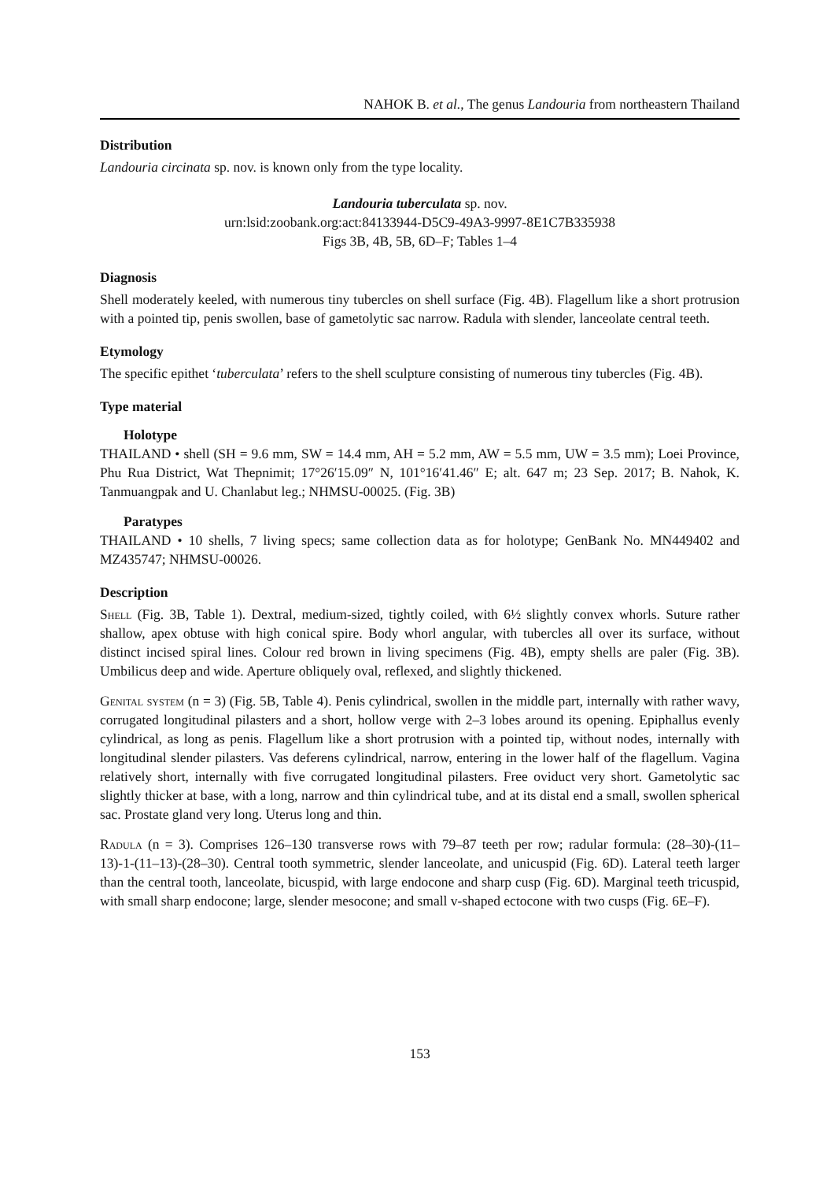NAHOK B. et al., The genus Landouria from northeastern Thailand
Distribution
Landouria circinata sp. nov. is known only from the type locality.
Landouria tuberculata sp. nov.
urn:lsid:zoobank.org:act:84133944-D5C9-49A3-9997-8E1C7B335938
Figs 3B, 4B, 5B, 6D–F; Tables 1–4
Diagnosis
Shell moderately keeled, with numerous tiny tubercles on shell surface (Fig. 4B). Flagellum like a short protrusion with a pointed tip, penis swollen, base of gametolytic sac narrow. Radula with slender, lanceolate central teeth.
Etymology
The specific epithet ‘tuberculata’ refers to the shell sculpture consisting of numerous tiny tubercles (Fig. 4B).
Type material
Holotype
THAILAND • shell (SH = 9.6 mm, SW = 14.4 mm, AH = 5.2 mm, AW = 5.5 mm, UW = 3.5 mm); Loei Province, Phu Rua District, Wat Thepnimit; 17°26′15.09″ N, 101°16′41.46″ E; alt. 647 m; 23 Sep. 2017; B. Nahok, K. Tanmuangpak and U. Chanlabut leg.; NHMSU-00025. (Fig. 3B)
Paratypes
THAILAND • 10 shells, 7 living specs; same collection data as for holotype; GenBank No. MN449402 and MZ435747; NHMSU-00026.
Description
Shell (Fig. 3B, Table 1). Dextral, medium-sized, tightly coiled, with 6½ slightly convex whorls. Suture rather shallow, apex obtuse with high conical spire. Body whorl angular, with tubercles all over its surface, without distinct incised spiral lines. Colour red brown in living specimens (Fig. 4B), empty shells are paler (Fig. 3B). Umbilicus deep and wide. Aperture obliquely oval, reflexed, and slightly thickened.
Genital system (n = 3) (Fig. 5B, Table 4). Penis cylindrical, swollen in the middle part, internally with rather wavy, corrugated longitudinal pilasters and a short, hollow verge with 2–3 lobes around its opening. Epiphallus evenly cylindrical, as long as penis. Flagellum like a short protrusion with a pointed tip, without nodes, internally with longitudinal slender pilasters. Vas deferens cylindrical, narrow, entering in the lower half of the flagellum. Vagina relatively short, internally with five corrugated longitudinal pilasters. Free oviduct very short. Gametolytic sac slightly thicker at base, with a long, narrow and thin cylindrical tube, and at its distal end a small, swollen spherical sac. Prostate gland very long. Uterus long and thin.
Radula (n = 3). Comprises 126–130 transverse rows with 79–87 teeth per row; radular formula: (28–30)-(11–13)-1-(11–13)-(28–30). Central tooth symmetric, slender lanceolate, and unicuspid (Fig. 6D). Lateral teeth larger than the central tooth, lanceolate, bicuspid, with large endocone and sharp cusp (Fig. 6D). Marginal teeth tricuspid, with small sharp endocone; large, slender mesocone; and small v-shaped ectocone with two cusps (Fig. 6E–F).
153